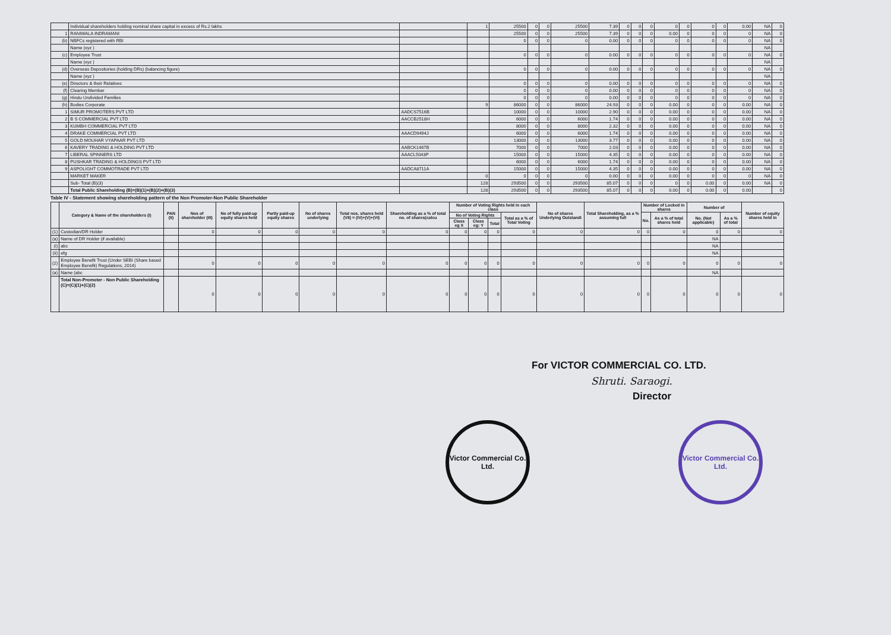| | Individual shareholders holding nominal share capital in excess of Rs.2 lakhs | | 1 | 25500 | 0 | 0 | 25500 | 7.39 | 0 | 0 | 0 | 0 | 0 | 0 | 0 | 0.00 | NA | 0 |
| 1 | RANIWALA INDRAMANI | | | 25500 | 0 | 0 | 25500 | 7.39 | 0 | 0 | 0 | 0.00 | 0 | 0 | 0 | 0 | NA | 0 |
| (b) | NBFCs registered with RBI | | | 0 | 0 | 0 | 0 | 0.00 | 0 | 0 | 0 | 0 | 0 | 0 | 0 | 0 | NA | 0 |
| | Name (xyz ) | | | | | | | | | | | | | | | | NA | |
| (c) | Employee Trust | | | 0 | 0 | 0 | 0 | 0.00 | 0 | 0 | 0 | 0 | 0 | 0 | 0 | 0 | NA | 0 |
| | Name (xyz ) | | | | | | | | | | | | | | | | NA | |
| (d) | Overseas Depositories (holding DRs) (balancing figure) | | | 0 | 0 | 0 | 0 | 0.00 | 0 | 0 | 0 | 0 | 0 | 0 | 0 | 0 | NA | 0 |
| | Name (xyz ) | | | | | | | | | | | | | | | | NA | |
| (e) | Directors & their Relatives | | | 0 | 0 | 0 | 0 | 0.00 | 0 | 0 | 0 | 0 | 0 | 0 | 0 | 0 | NA | 0 |
| (f) | Clearing Member | | | 0 | 0 | 0 | 0 | 0.00 | 0 | 0 | 0 | 0 | 0 | 0 | 0 | 0 | NA | 0 |
| (g) | Hindu Undivided Families | | | 0 | 0 | 0 | 0 | 0.00 | 0 | 0 | 0 | 0 | 0 | 0 | 0 | 0 | NA | 0 |
| (h) | Bodies Corporate | | 9 | 86000 | 0 | 0 | 86000 | 24.93 | 0 | 0 | 0 | 0.00 | 0 | 0 | 0 | 0.00 | NA | 0 |
| 1 | SIMUR PROMOTERS PVT LTD | AADCS7516B | | 10000 | 0 | 0 | 10000 | 2.90 | 0 | 0 | 0 | 0.00 | 0 | 0 | 0 | 0.00 | NA | 0 |
| 2 | B S COMMERCIAL PVT LTD | AACCB2518H | | 6000 | 0 | 0 | 6000 | 1.74 | 0 | 0 | 0 | 0.00 | 0 | 0 | 0 | 0.00 | NA | 0 |
| 3 | KUMBH COMMERCIAL PVT LTD | | | 8000 | 0 | 0 | 8000 | 2.32 | 0 | 0 | 0 | 0.00 | 0 | 0 | 0 | 0.00 | NA | 0 |
| 4 | DRAKE COMMERCIAL PVT LTD | AAACD9494J | | 6000 | 0 | 0 | 6000 | 1.74 | 0 | 0 | 0 | 0.00 | 0 | 0 | 0 | 0.00 | NA | 0 |
| 5 | GOLD MOUHAR VYAPAAR PVT LTD | | | 13000 | 0 | 0 | 13000 | 3.77 | 0 | 0 | 0 | 0.00 | 0 | 0 | 0 | 0.00 | NA | 0 |
| 6 | KAVERY TRADING & HOLDING PVT LTD | AABCK1467B | | 7000 | 0 | 0 | 7000 | 2.03 | 0 | 0 | 0 | 0.00 | 0 | 0 | 0 | 0.00 | NA | 0 |
| 7 | LIBERAL SPINNERS LTD | AAACL5043P | | 15000 | 0 | 0 | 15000 | 4.35 | 0 | 0 | 0 | 0.00 | 0 | 0 | 0 | 0.00 | NA | 0 |
| 8 | PUSHKAR TRADING & HOLDINGS PVT LTD | | | 6000 | 0 | 0 | 6000 | 1.74 | 0 | 0 | 0 | 0.00 | 0 | 0 | 0 | 0.00 | NA | 0 |
| 9 | ASPOLIGHT COMMOTRADE PVT LTD | AADCA8711A | | 15000 | 0 | 0 | 15000 | 4.35 | 0 | 0 | 0 | 0.00 | 0 | 0 | 0 | 0.00 | NA | 0 |
| | MARKET MAKER | | 0 | 0 | 0 | 0 | 0 | 0.00 | 0 | 0 | 0 | 0.00 | 0 | 0 | 0 | 0 | NA | 0 |
| | Sub- Total (B)(3) | | 128 | 293500 | 0 | 0 | 293500 | 85.07 | 0 | 0 | 0 | 0 | 0 | 0.00 | 0 | 0.00 | NA | 0 |
| | Total Public Shareholding (B)=(B)(1)+(B)(2)+(B)(3) | | 128 | 293500 | 0 | 0 | 293500 | 85.07 | 0 | 0 | 0 | 0.00 | 0 | 0.00 | 0 | 0.00 | | 0 |
Table IV - Statement showing shareholding pattern of the Non Promoter-Non Public Shareholder
| | Category & Name of the shareholders (I) | PAN (II) | Nos of shareholder (III) | No of fully paid-up equity shares held | Partly paid-up equity shares | No of shares underlying | Total nos. shares held (VII) = (IV)+(V)+(VI) | Shareholding as a % of total no. of shares(calcu | Number of Voting Rights held in each class | | | | No of shares Underlying Outstandi | Total Shareholding, as a % assuming full | Number of Locked in shares | | Number of | | Number of equity shares held in |
| --- | --- | --- | --- | --- | --- | --- | --- | --- | --- | --- | --- | --- | --- | --- | --- | --- | --- | --- | --- |
| | | | | | | | | | No of Voting Rights | | | Total as a % of Total Voting | | | No. | As a % of total shares held | No. (Not applicable) | As a % of total | |
| | | | | | | | | | Class eg X | Class eg: Y | Total | | | | | | | | |
| (1) | Custodian/DR Holder | | 0 | 0 | 0 | 0 | 0 | 0 | 0 | 0 | 0 | 0 | 0 | 0 | 0 | 0 | 0 | 0 | 0 |
| (a) | Name of DR Holder (if available) | | | | | | | | | | | | | | | | NA | | |
| (i) | abc | | | | | | | | | | | | | | | | NA | | |
| (ii) | efg | | | | | | | | | | | | | | | | NA | | |
| (2) | Employee Benefit Trust (Under SEBI (Share based Employee Benefit) Regulations, 2014) | | 0 | 0 | 0 | 0 | 0 | 0 | 0 | 0 | 0 | 0 | 0 | 0 | 0 | 0 | 0 | 0 | 0 |
| (a) | Name (abc | | | | | | | | | | | | | | | | NA | | |
| | Total Non-Promoter - Non Public Shareholding (C)=(C)(1)+(C)(2) | | 0 | 0 | 0 | 0 | 0 | 0 | 0 | 0 | 0 | 0 | 0 | 0 | 0 | 0 | 0 | 0 | 0 |
For VICTOR COMMERCIAL CO. LTD.
Shruti. Saraogi.
Director
Victor Commercial Co. Ltd.
Victor Commercial Co. Ltd.